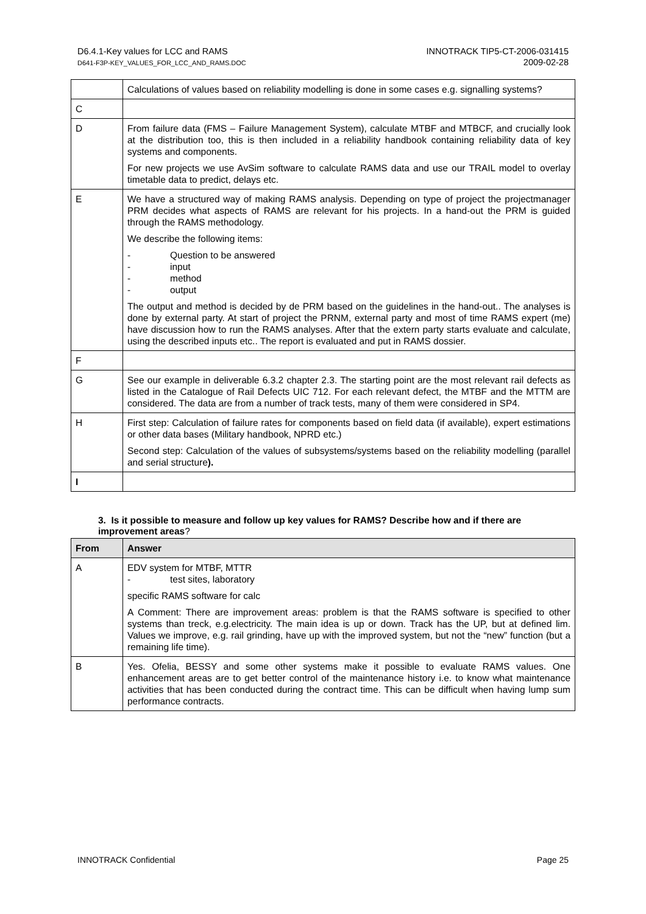D6.4.1-Key values for LCC and RAMS
D641-F3P-KEY_VALUES_FOR_LCC_AND_RAMS.DOC
INNOTRACK TIP5-CT-2006-031415
2009-02-28
| | Calculations of values based on reliability modelling is done in some cases e.g. signalling systems? |
| C | |
| D | From failure data (FMS – Failure Management System), calculate MTBF and MTBCF, and crucially look at the distribution too, this is then included in a reliability handbook containing reliability data of key systems and components. For new projects we use AvSim software to calculate RAMS data and use our TRAIL model to overlay timetable data to predict, delays etc. |
| E | We have a structured way of making RAMS analysis. Depending on type of project the projectmanager PRM decides what aspects of RAMS are relevant for his projects. In a hand-out the PRM is guided through the RAMS methodology. We describe the following items: - Question to be answered - input - method - output The output and method is decided by de PRM based on the guidelines in the hand-out.. The analyses is done by external party. At start of project the PRNM, external party and most of time RAMS expert (me) have discussion how to run the RAMS analyses. After that the extern party starts evaluate and calculate, using the described inputs etc.. The report is evaluated and put in RAMS dossier. |
| F | |
| G | See our example in deliverable 6.3.2 chapter 2.3. The starting point are the most relevant rail defects as listed in the Catalogue of Rail Defects UIC 712. For each relevant defect, the MTBF and the MTTM are considered. The data are from a number of track tests, many of them were considered in SP4. |
| H | First step: Calculation of failure rates for components based on field data (if available), expert estimations or other data bases (Military handbook, NPRD etc.) Second step: Calculation of the values of subsystems/systems based on the reliability modelling (parallel and serial structure ). |
| I | |
3. Is it possible to measure and follow up key values for RAMS? Describe how and if there are improvement areas?
| From | Answer |
| --- | --- |
| A | EDV system for MTBF, MTTR - test sites, laboratory specific RAMS software for calc A Comment: There are improvement areas: problem is that the RAMS software is specified to other systems than treck, e.g.electricity. The main idea is up or down. Track has the UP, but at defined lim. Values we improve, e.g. rail grinding, have up with the improved system, but not the “new” function (but a remaining life time). |
| B | Yes. Ofelia, BESSY and some other systems make it possible to evaluate RAMS values. One enhancement areas are to get better control of the maintenance history i.e. to know what maintenance activities that has been conducted during the contract time. This can be difficult when having lump sum performance contracts. |
INNOTRACK Confidential Page 25